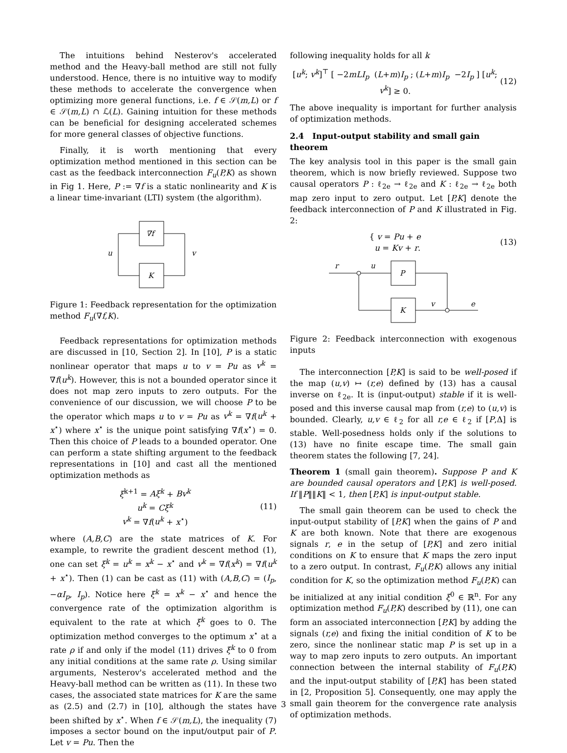The intuitions behind Nesterov's accelerated method and the Heavy-ball method are still not fully understood. Hence, there is no intuitive way to modify these methods to accelerate the convergence when optimizing more general functions, i.e. f ∈ 𝒮(m,L) or f ∈ 𝒮(m,L) ∩ ℒ(L). Gaining intuition for these methods can be beneficial for designing accelerated schemes for more general classes of objective functions.
Finally, it is worth mentioning that every optimization method mentioned in this section can be cast as the feedback interconnection F<sub>u</sub>(P,K) as shown in Fig 1. Here, P := ∇f is a static nonlinearity and K is a linear time-invariant (LTI) system (the algorithm).
∇f
K
u
v
Figure 1: Feedback representation for the optimization method F<sub>u</sub>(∇f,K).
Feedback representations for optimization methods are discussed in [10, Section 2]. In [10], P is a static nonlinear operator that maps u to v = Pu as v<sup>k</sup> = ∇f(u<sup>k</sup>). However, this is not a bounded operator since it does not map zero inputs to zero outputs. For the convenience of our discussion, we will choose P to be the operator which maps u to v = Pu as v<sup>k</sup> = ∇f(u<sup>k</sup> + x<sup>⋆</sup>) where x<sup>⋆</sup> is the unique point satisfying ∇f(x<sup>⋆</sup>) = 0. Then this choice of P leads to a bounded operator. One can perform a state shifting argument to the feedback representations in [10] and cast all the mentioned optimization methods as
ξ<sup>k+1</sup> = Aξ<sup>k</sup> + Bv<sup>k</sup>
u<sup>k</sup> = Cξ<sup>k</sup>
v<sup>k</sup> = ∇f(u<sup>k</sup> + x<sup>⋆</sup>)
(11)
where (A,B,C) are the state matrices of K. For example, to rewrite the gradient descent method (1), one can set ξ<sup>k</sup> = u<sup>k</sup> = x<sup>k</sup> − x<sup>⋆</sup> and v<sup>k</sup> = ∇f(x<sup>k</sup>) = ∇f(u<sup>k</sup> + x<sup>⋆</sup>). Then (1) can be cast as (11) with (A,B,C) = (I<sub>p</sub>, −αI<sub>p</sub>, I<sub>p</sub>). Notice here ξ<sup>k</sup> = x<sup>k</sup> − x<sup>⋆</sup> and hence the convergence rate of the optimization algorithm is equivalent to the rate at which ξ<sup>k</sup> goes to 0. The optimization method converges to the optimum x<sup>⋆</sup> at a rate ρ if and only if the model (11) drives ξ<sup>k</sup> to 0 from any initial conditions at the same rate ρ. Using similar arguments, Nesterov's accelerated method and the Heavy-ball method can be written as (11). In these two cases, the associated state matrices for K are the same as (2.5) and (2.7) in [10], although the states have been shifted by x<sup>⋆</sup>. When f ∈ 𝒮(m,L), the inequality (7) imposes a sector bound on the input/output pair of P. Let v = Pu. Then the
following inequality holds for all k
[u<sup>k</sup>; v<sup>k</sup>]<sup>⊤</sup> [ −2mLI<sub>p</sub> (L+m)I<sub>p</sub> ; (L+m)I<sub>p</sub> −2I<sub>p</sub> ] [u<sup>k</sup>; v<sup>k</sup>] ≥ 0.
(12)
The above inequality is important for further analysis of optimization methods.
2.4 Input-output stability and small gain theorem
The key analysis tool in this paper is the small gain theorem, which is now briefly reviewed. Suppose two causal operators P : ℓ<sub>2e</sub> → ℓ<sub>2e</sub> and K : ℓ<sub>2e</sub> → ℓ<sub>2e</sub> both map zero input to zero output. Let [P,K] denote the feedback interconnection of P and K illustrated in Fig. 2:
{ v = Pu + e
u = Kv + r.
(13)
P
K
r
u
v
e
Figure 2: Feedback interconnection with exogenous inputs
The interconnection [P,K] is said to be well-posed if the map (u,v) ↦ (r,e) defined by (13) has a causal inverse on ℓ<sub>2e</sub>. It is (input-output) stable if it is well-posed and this inverse causal map from (r,e) to (u,v) is bounded. Clearly, u,v ∈ ℓ<sub>2</sub> for all r,e ∈ ℓ<sub>2</sub> if [P,Δ] is stable. Well-posedness holds only if the solutions to (13) have no finite escape time. The small gain theorem states the following [7, 24].
Theorem 1 (small gain theorem). Suppose P and K are bounded causal operators and [P,K] is well-posed. If ‖P‖‖K‖ < 1, then [P,K] is input-output stable.
The small gain theorem can be used to check the input-output stability of [P,K] when the gains of P and K are both known. Note that there are exogenous signals r, e in the setup of [P,K] and zero initial conditions on K to ensure that K maps the zero input to a zero output. In contrast, F<sub>u</sub>(P,K) allows any initial condition for K, so the optimization method F<sub>u</sub>(P,K) can be initialized at any initial condition ξ<sup>0</sup> ∈ ℝ<sup>n</sup>. For any optimization method F<sub>u</sub>(P,K) described by (11), one can form an associated interconnection [P,K] by adding the signals (r,e) and fixing the initial condition of K to be zero, since the nonlinear static map P is set up in a way to map zero inputs to zero outputs. An important connection between the internal stability of F<sub>u</sub>(P,K) and the input-output stability of [P,K] has been stated in [2, Proposition 5]. Consequently, one may apply the small gain theorem for the convergence rate analysis of optimization methods.
3